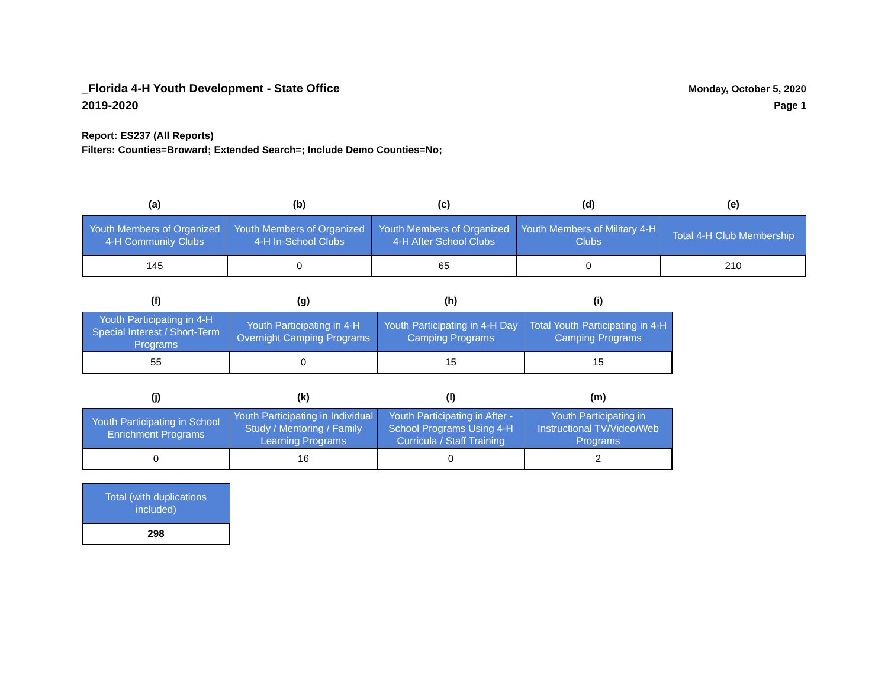_Florida 4-H Youth Development - State Office
2019-2020
Monday, October 5, 2020
Page 1
Report: ES237 (All Reports)
Filters: Counties=Broward; Extended Search=; Include Demo Counties=No;
| (a) | (b) | (c) | (d) | (e) |
| --- | --- | --- | --- | --- |
| Youth Members of Organized 4-H Community Clubs | Youth Members of Organized 4-H In-School Clubs | Youth Members of Organized 4-H After School Clubs | Youth Members of Military 4-H Clubs | Total 4-H Club Membership |
| 145 | 0 | 65 | 0 | 210 |
| (f) | (g) | (h) | (i) |
| --- | --- | --- | --- |
| Youth Participating in 4-H Special Interest / Short-Term Programs | Youth Participating in 4-H Overnight Camping Programs | Youth Participating in 4-H Day Camping Programs | Total Youth Participating in 4-H Camping Programs |
| 55 | 0 | 15 | 15 |
| (j) | (k) | (l) | (m) |
| --- | --- | --- | --- |
| Youth Participating in School Enrichment Programs | Youth Participating in Individual Study / Mentoring / Family Learning Programs | Youth Participating in After - School Programs Using 4-H Curricula / Staff Training | Youth Participating in Instructional TV/Video/Web Programs |
| 0 | 16 | 0 | 2 |
| Total (with duplications included) |
| 298 |